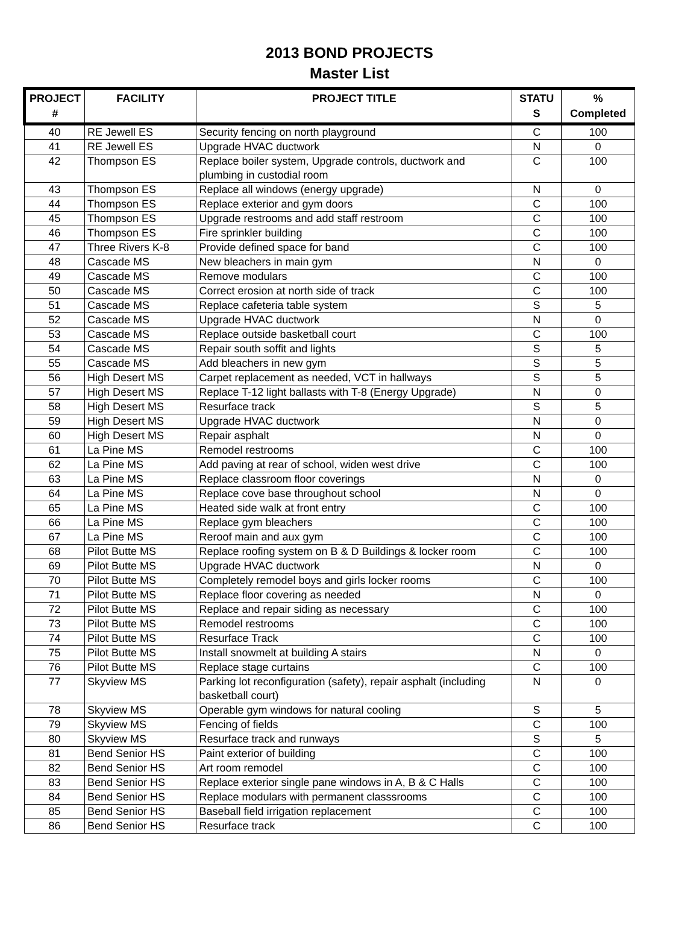2013 BOND PROJECTS
Master List
| PROJECT # | FACILITY | PROJECT TITLE | STATU S | % Completed |
| --- | --- | --- | --- | --- |
| 40 | RE Jewell ES | Security fencing on north playground | C | 100 |
| 41 | RE Jewell ES | Upgrade HVAC ductwork | N | 0 |
| 42 | Thompson ES | Replace boiler system, Upgrade controls, ductwork and plumbing in custodial room | C | 100 |
| 43 | Thompson ES | Replace all windows (energy upgrade) | N | 0 |
| 44 | Thompson ES | Replace exterior and gym doors | C | 100 |
| 45 | Thompson ES | Upgrade restrooms and add staff restroom | C | 100 |
| 46 | Thompson ES | Fire sprinkler building | C | 100 |
| 47 | Three Rivers K-8 | Provide defined space for band | C | 100 |
| 48 | Cascade MS | New bleachers in main gym | N | 0 |
| 49 | Cascade MS | Remove modulars | C | 100 |
| 50 | Cascade MS | Correct erosion at north side of track | C | 100 |
| 51 | Cascade MS | Replace cafeteria table system | S | 5 |
| 52 | Cascade MS | Upgrade HVAC ductwork | N | 0 |
| 53 | Cascade MS | Replace outside basketball court | C | 100 |
| 54 | Cascade MS | Repair south soffit and lights | S | 5 |
| 55 | Cascade MS | Add bleachers in new gym | S | 5 |
| 56 | High Desert MS | Carpet replacement as needed, VCT in hallways | S | 5 |
| 57 | High Desert MS | Replace T-12 light ballasts with T-8 (Energy Upgrade) | N | 0 |
| 58 | High Desert MS | Resurface track | S | 5 |
| 59 | High Desert MS | Upgrade HVAC ductwork | N | 0 |
| 60 | High Desert MS | Repair asphalt | N | 0 |
| 61 | La Pine MS | Remodel restrooms | C | 100 |
| 62 | La Pine MS | Add paving at rear of school, widen west drive | C | 100 |
| 63 | La Pine MS | Replace classroom floor coverings | N | 0 |
| 64 | La Pine MS | Replace cove base throughout school | N | 0 |
| 65 | La Pine MS | Heated side walk at front entry | C | 100 |
| 66 | La Pine MS | Replace gym bleachers | C | 100 |
| 67 | La Pine MS | Reroof main and aux gym | C | 100 |
| 68 | Pilot Butte MS | Replace roofing system on B & D Buildings & locker room | C | 100 |
| 69 | Pilot Butte MS | Upgrade HVAC ductwork | N | 0 |
| 70 | Pilot Butte MS | Completely remodel boys and girls locker rooms | C | 100 |
| 71 | Pilot Butte MS | Replace floor covering as needed | N | 0 |
| 72 | Pilot Butte MS | Replace and repair siding as necessary | C | 100 |
| 73 | Pilot Butte MS | Remodel restrooms | C | 100 |
| 74 | Pilot Butte MS | Resurface Track | C | 100 |
| 75 | Pilot Butte MS | Install snowmelt at building A stairs | N | 0 |
| 76 | Pilot Butte MS | Replace stage curtains | C | 100 |
| 77 | Skyview MS | Parking lot reconfiguration (safety), repair asphalt (including basketball court) | N | 0 |
| 78 | Skyview MS | Operable gym windows for natural cooling | S | 5 |
| 79 | Skyview MS | Fencing of fields | C | 100 |
| 80 | Skyview MS | Resurface track and runways | S | 5 |
| 81 | Bend Senior HS | Paint exterior of building | C | 100 |
| 82 | Bend Senior HS | Art room remodel | C | 100 |
| 83 | Bend Senior HS | Replace exterior single pane windows in A, B & C Halls | C | 100 |
| 84 | Bend Senior HS | Replace modulars with permanent classsrooms | C | 100 |
| 85 | Bend Senior HS | Baseball field irrigation replacement | C | 100 |
| 86 | Bend Senior HS | Resurface track | C | 100 |